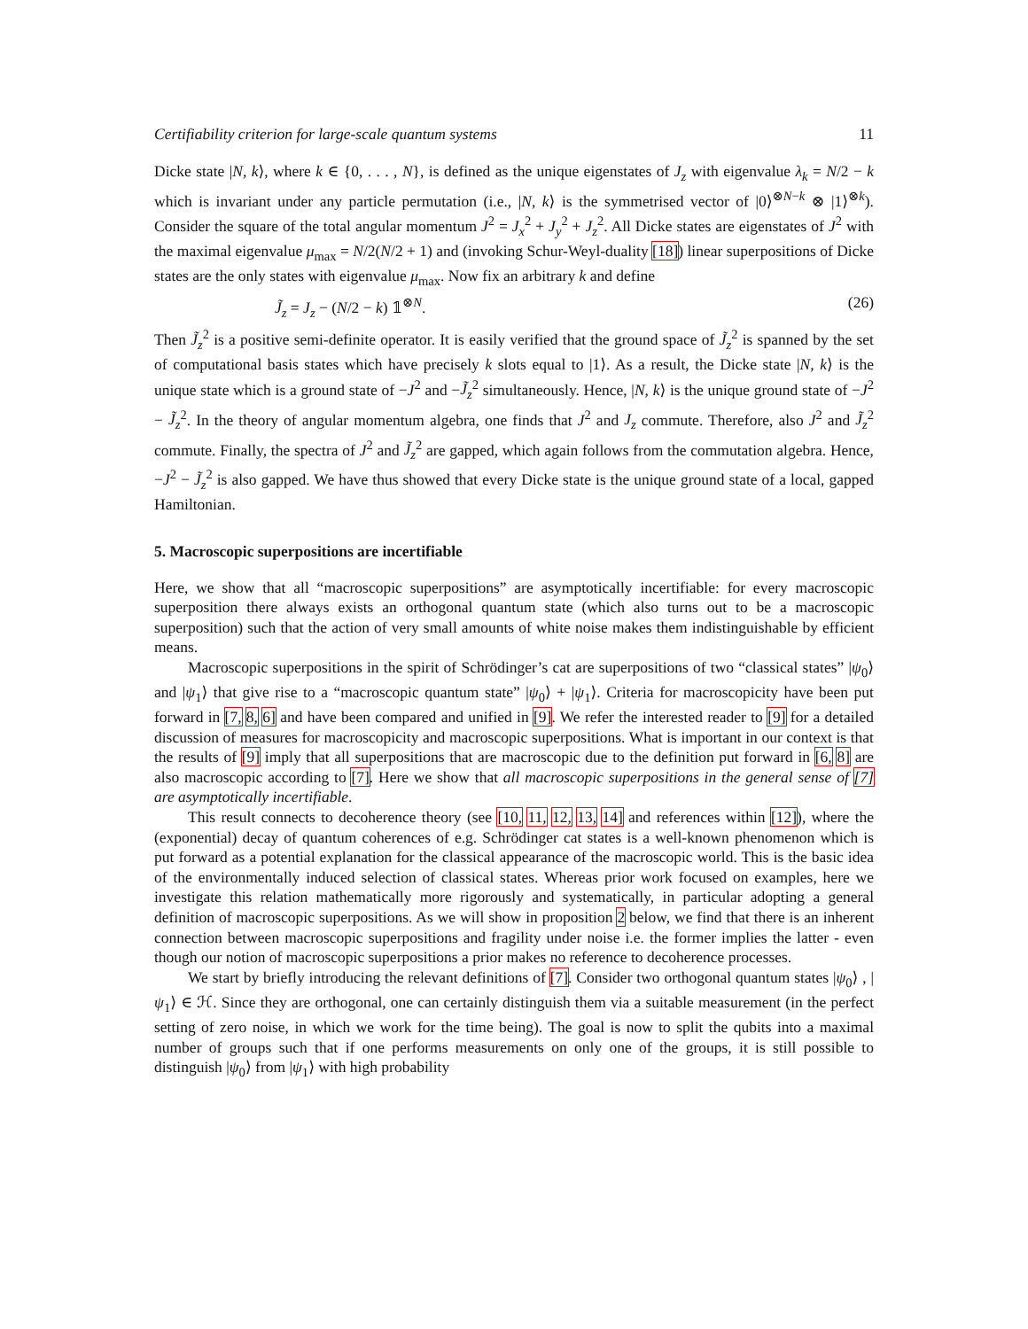Certifiability criterion for large-scale quantum systems 11
Dicke state |N, k⟩, where k ∈ {0, . . . , N}, is defined as the unique eigenstates of J<sub>z</sub> with eigenvalue λ<sub>k</sub> = N/2 − k which is invariant under any particle permutation (i.e., |N, k⟩ is the symmetrised vector of |0⟩<sup>⊗N−k</sup> ⊗ |1⟩<sup>⊗k</sup>). Consider the square of the total angular momentum J<sup>2</sup> = J<sub>x</sub><sup>2</sup> + J<sub>y</sub><sup>2</sup> + J<sub>z</sub><sup>2</sup>. All Dicke states are eigenstates of J<sup>2</sup> with the maximal eigenvalue μ<sub>max</sub> = N/2(N/2 + 1) and (invoking Schur-Weyl-duality [18]) linear superpositions of Dicke states are the only states with eigenvalue μ<sub>max</sub>. Now fix an arbitrary k and define
J̃<sub>z</sub> = J<sub>z</sub> − (N/2 − k) 𝟙<sup>⊗N</sup>. (26)
Then J̃<sub>z</sub><sup>2</sup> is a positive semi-definite operator. It is easily verified that the ground space of J̃<sub>z</sub><sup>2</sup> is spanned by the set of computational basis states which have precisely k slots equal to |1⟩. As a result, the Dicke state |N, k⟩ is the unique state which is a ground state of −J<sup>2</sup> and −J̃<sub>z</sub><sup>2</sup> simultaneously. Hence, |N, k⟩ is the unique ground state of −J<sup>2</sup> − J̃<sub>z</sub><sup>2</sup>. In the theory of angular momentum algebra, one finds that J<sup>2</sup> and J<sub>z</sub> commute. Therefore, also J<sup>2</sup> and J̃<sub>z</sub><sup>2</sup> commute. Finally, the spectra of J<sup>2</sup> and J̃<sub>z</sub><sup>2</sup> are gapped, which again follows from the commutation algebra. Hence, −J<sup>2</sup> − J̃<sub>z</sub><sup>2</sup> is also gapped. We have thus showed that every Dicke state is the unique ground state of a local, gapped Hamiltonian.
5. Macroscopic superpositions are incertifiable
Here, we show that all “macroscopic superpositions” are asymptotically incertifiable: for every macroscopic superposition there always exists an orthogonal quantum state (which also turns out to be a macroscopic superposition) such that the action of very small amounts of white noise makes them indistinguishable by efficient means.
Macroscopic superpositions in the spirit of Schrödinger’s cat are superpositions of two “classical states” |ψ<sub>0</sub>⟩ and |ψ<sub>1</sub>⟩ that give rise to a “macroscopic quantum state” |ψ<sub>0</sub>⟩ + |ψ<sub>1</sub>⟩. Criteria for macroscopicity have been put forward in [7, 8, 6] and have been compared and unified in [9]. We refer the interested reader to [9] for a detailed discussion of measures for macroscopicity and macroscopic superpositions. What is important in our context is that the results of [9] imply that all superpositions that are macroscopic due to the definition put forward in [6, 8] are also macroscopic according to [7]. Here we show that all macroscopic superpositions in the general sense of [7] are asymptotically incertifiable.
This result connects to decoherence theory (see [10, 11, 12, 13, 14] and references within [12]), where the (exponential) decay of quantum coherences of e.g. Schrödinger cat states is a well-known phenomenon which is put forward as a potential explanation for the classical appearance of the macroscopic world. This is the basic idea of the environmentally induced selection of classical states. Whereas prior work focused on examples, here we investigate this relation mathematically more rigorously and systematically, in particular adopting a general definition of macroscopic superpositions. As we will show in proposition 2 below, we find that there is an inherent connection between macroscopic superpositions and fragility under noise i.e. the former implies the latter - even though our notion of macroscopic superpositions a prior makes no reference to decoherence processes.
We start by briefly introducing the relevant definitions of [7]. Consider two orthogonal quantum states |ψ<sub>0</sub>⟩ , |ψ<sub>1</sub>⟩ ∈ ℋ. Since they are orthogonal, one can certainly distinguish them via a suitable measurement (in the perfect setting of zero noise, in which we work for the time being). The goal is now to split the qubits into a maximal number of groups such that if one performs measurements on only one of the groups, it is still possible to distinguish |ψ<sub>0</sub>⟩ from |ψ<sub>1</sub>⟩ with high probability